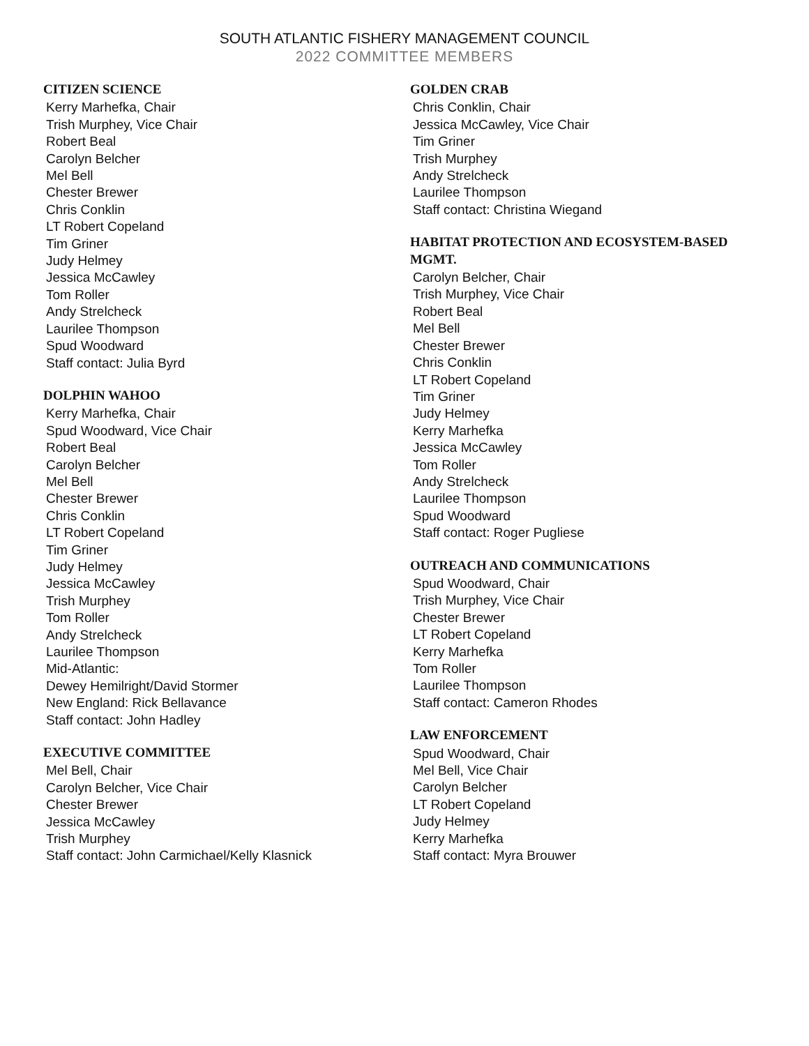SOUTH ATLANTIC FISHERY MANAGEMENT COUNCIL
2022 COMMITTEE MEMBERS
CITIZEN SCIENCE
Kerry Marhefka, Chair
Trish Murphey, Vice Chair
Robert Beal
Carolyn Belcher
Mel Bell
Chester Brewer
Chris Conklin
LT Robert Copeland
Tim Griner
Judy Helmey
Jessica McCawley
Tom Roller
Andy Strelcheck
Laurilee Thompson
Spud Woodward
Staff contact: Julia Byrd
DOLPHIN WAHOO
Kerry Marhefka, Chair
Spud Woodward, Vice Chair
Robert Beal
Carolyn Belcher
Mel Bell
Chester Brewer
Chris Conklin
LT Robert Copeland
Tim Griner
Judy Helmey
Jessica McCawley
Trish Murphey
Tom Roller
Andy Strelcheck
Laurilee Thompson
Mid-Atlantic:
Dewey Hemilright/David Stormer
New England: Rick Bellavance
Staff contact: John Hadley
EXECUTIVE COMMITTEE
Mel Bell, Chair
Carolyn Belcher, Vice Chair
Chester Brewer
Jessica McCawley
Trish Murphey
Staff contact: John Carmichael/Kelly Klasnick
GOLDEN CRAB
Chris Conklin, Chair
Jessica McCawley, Vice Chair
Tim Griner
Trish Murphey
Andy Strelcheck
Laurilee Thompson
Staff contact: Christina Wiegand
HABITAT PROTECTION AND ECOSYSTEM-BASED MGMT.
Carolyn Belcher, Chair
Trish Murphey, Vice Chair
Robert Beal
Mel Bell
Chester Brewer
Chris Conklin
LT Robert Copeland
Tim Griner
Judy Helmey
Kerry Marhefka
Jessica McCawley
Tom Roller
Andy Strelcheck
Laurilee Thompson
Spud Woodward
Staff contact: Roger Pugliese
OUTREACH AND COMMUNICATIONS
Spud Woodward, Chair
Trish Murphey, Vice Chair
Chester Brewer
LT Robert Copeland
Kerry Marhefka
Tom Roller
Laurilee Thompson
Staff contact: Cameron Rhodes
LAW ENFORCEMENT
Spud Woodward, Chair
Mel Bell, Vice Chair
Carolyn Belcher
LT Robert Copeland
Judy Helmey
Kerry Marhefka
Staff contact: Myra Brouwer